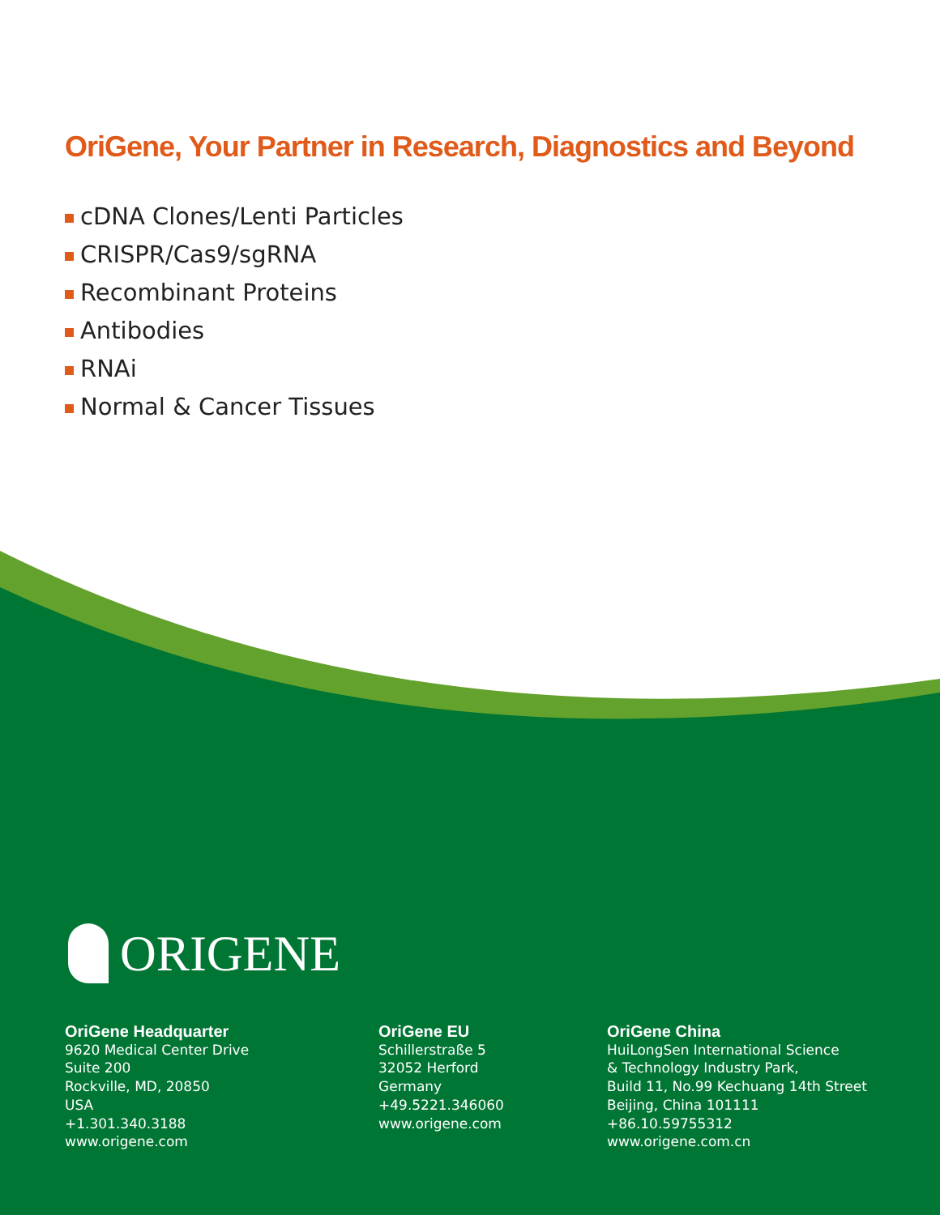OriGene, Your Partner in Research, Diagnostics and Beyond
cDNA Clones/Lenti Particles
CRISPR/Cas9/sgRNA
Recombinant Proteins
Antibodies
RNAi
Normal & Cancer Tissues
ORIGENE
OriGene Headquarter
9620 Medical Center Drive
Suite 200
Rockville, MD, 20850
USA
+1.301.340.3188
www.origene.com
OriGene EU
Schillerstraße 5
32052 Herford
Germany
+49.5221.346060
www.origene.com
OriGene China
HuiLongSen International Science
& Technology Industry Park,
Build 11, No.99 Kechuang 14th Street
Beijing, China 101111
+86.10.59755312
www.origene.com.cn